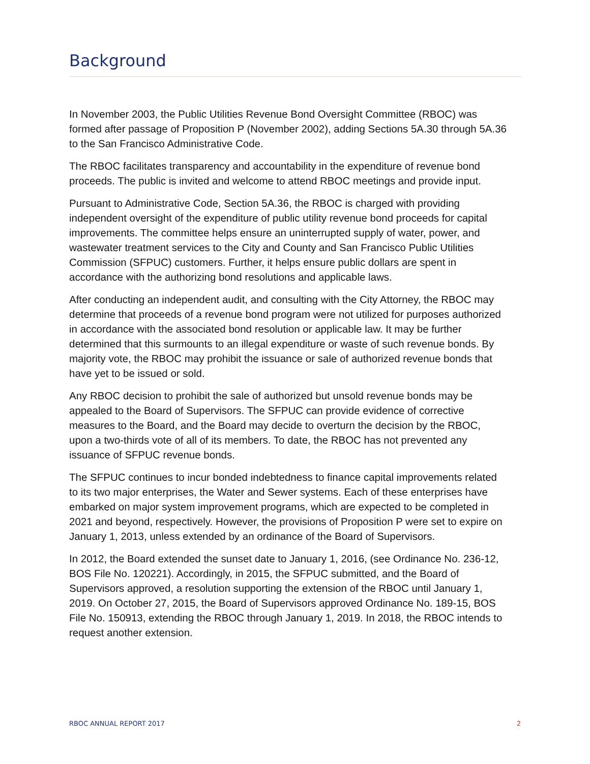Background
In November 2003, the Public Utilities Revenue Bond Oversight Committee (RBOC) was formed after passage of Proposition P (November 2002), adding Sections 5A.30 through 5A.36 to the San Francisco Administrative Code.
The RBOC facilitates transparency and accountability in the expenditure of revenue bond proceeds. The public is invited and welcome to attend RBOC meetings and provide input.
Pursuant to Administrative Code, Section 5A.36, the RBOC is charged with providing independent oversight of the expenditure of public utility revenue bond proceeds for capital improvements. The committee helps ensure an uninterrupted supply of water, power, and wastewater treatment services to the City and County and San Francisco Public Utilities Commission (SFPUC) customers. Further, it helps ensure public dollars are spent in accordance with the authorizing bond resolutions and applicable laws.
After conducting an independent audit, and consulting with the City Attorney, the RBOC may determine that proceeds of a revenue bond program were not utilized for purposes authorized in accordance with the associated bond resolution or applicable law. It may be further determined that this surmounts to an illegal expenditure or waste of such revenue bonds. By majority vote, the RBOC may prohibit the issuance or sale of authorized revenue bonds that have yet to be issued or sold.
Any RBOC decision to prohibit the sale of authorized but unsold revenue bonds may be appealed to the Board of Supervisors. The SFPUC can provide evidence of corrective measures to the Board, and the Board may decide to overturn the decision by the RBOC, upon a two-thirds vote of all of its members. To date, the RBOC has not prevented any issuance of SFPUC revenue bonds.
The SFPUC continues to incur bonded indebtedness to finance capital improvements related to its two major enterprises, the Water and Sewer systems. Each of these enterprises have embarked on major system improvement programs, which are expected to be completed in 2021 and beyond, respectively. However, the provisions of Proposition P were set to expire on January 1, 2013, unless extended by an ordinance of the Board of Supervisors.
In 2012, the Board extended the sunset date to January 1, 2016, (see Ordinance No. 236-12, BOS File No. 120221). Accordingly, in 2015, the SFPUC submitted, and the Board of Supervisors approved, a resolution supporting the extension of the RBOC until January 1, 2019. On October 27, 2015, the Board of Supervisors approved Ordinance No. 189-15, BOS File No. 150913, extending the RBOC through January 1, 2019. In 2018, the RBOC intends to request another extension.
RBOC ANNUAL REPORT 2017 2